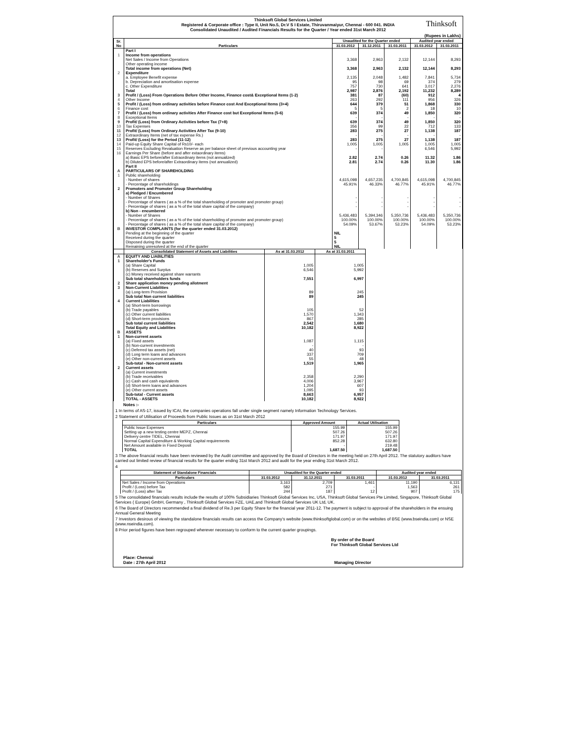Thinksoft Global Services Limited
Registered & Corporate office : Type II, Unit No.5, Dr.V S I Estate, Thiruvanmaiyur, Chennai - 600 041. INDIA
Consolidated Unaudited / Audited Financials Results for the Quarter / Year ended 31st March 2012
Thinksoft
(Rupees in Lakhs)
| Sr. No | Particulars | Unaudited for the Quarter ended | | | Audited year ended | |
| --- | --- | --- | --- | --- | --- | --- |
| | | 31.03.2012 | 31.12.2011 | 31.03.2011 | 31.03.2012 | 31.03.2011 |
| | Part I | | | | | |
| 1 | Income from operations | | | | | |
| | Net Sales / Income from Operations | 3,368 | 2,963 | 2,132 | 12,144 | 8,293 |
| | Other operating income | | | | | |
| | Total income from operations (Net) | 3,368 | 2,963 | 2,132 | 12,144 | 8,293 |
| 2 | Expenditure | | | | | |
| | a. Employee Benefit expense | 2,135 | 2,048 | 1,482 | 7,841 | 5,734 |
| | b. Depreciation and amortisation expense | 95 | 98 | 69 | 374 | 279 |
| | c. Other Expenditure | 757 | 730 | 641 | 3,017 | 2,276 |
| | Total | 2,987 | 2,876 | 2,192 | 11,232 | 8,289 |
| 3 | Profit / (Loss) From Operations Before Other Income, Finance cost& Exceptional Items (1-2) | 381 | 87 | (60) | 912 | 4 |
| 4 | Other Income | 263 | 292 | 111 | 956 | 326 |
| 5 | Profit / (Loss) from ordinary activities before Finance cost And Exceptional Items (3+4) | 644 | 379 | 51 | 1,868 | 330 |
| 6 | Finance cost | 5 | 5 | 2 | 18 | 10 |
| 7 | Profit / (Loss) from ordinary activities After Finance cost but Exceptional Items (5-6) | 639 | 374 | 49 | 1,850 | 320 |
| 8 | Exceptional Items | - | - | - | - | - |
| 9 | Profit/ (Loss) from Ordinary Activities before Tax (7+8) | 639 | 374 | 49 | 1,850 | 320 |
| 10 | Tax Expenses | 356 | 99 | 22 | 712 | 133 |
| 11 | Profit/ (Loss) from Ordinary Activities After Tax (9-10) | 283 | 275 | 27 | 1,138 | 187 |
| 12 | Extraordinary Items (net of tax expense Rs.) | - | - | - | - | - |
| 13 | Profit/ (Loss) for the Period (11-12) | 283 | 275 | 27 | 1,138 | 187 |
| 14 | Paid-up Equity Share Capital of Rs10/- each | 1,005 | 1,005 | 1,005 | 1,005 | 1,005 |
| 15 | Reserves Excluding Revaluation Reserve as per balance sheet of previous accounting year | - | - | | 6,546 | 5,992 |
| 16 | Earnings Per Share (before and after extaordinary items) | | | | | |
| | a) Basic EPS before/after Extraordinary items (not annualized) | 2.82 | 2.74 | 0.26 | 11.32 | 1.86 |
| | b) Diluted EPS before/after Extraordinary items (not annualized) | 2.81 | 2.74 | 0.26 | 11.30 | 1.86 |
| | Part II | | | | | |
| A | PARTICULARS OF SHAREHOLDING | | | | | |
| 1 | Public shareholding | | | | | |
| | - Number of shares | 4,615,098 | 4,657,235 | 4,700,845 | 4,615,098 | 4,700,845 |
| | - Percentage of shareholdings | 45.91% | 46.33% | 46.77% | 45.91% | 46.77% |
| 2 | Promoters and Promoter Group Shareholding | | | | | |
| | a) Pledged / Encumbered | | | | | |
| | - Number of Shares | - | - | - | - | - |
| | - Percentage of shares ( as a % of the total shareholding of promoter and promoter group) | - | - | - | - | - |
| | - Percentage of shares ( as a % of the total share capital of the company) | - | - | - | - | - |
| | b) Non - encumbered | | | | | |
| | - Number of Shares | 5,436,483 | 5,394,346 | 5,350,736 | 5,436,483 | 5,350,736 |
| | - Percentage of shares ( as a % of the total shareholding of promoter and promoter group) | 100.00% | 100.00% | 100.00% | 100.00% | 100.00% |
| | - Percentage of shares ( as a % of the total share capital of the company) | 54.09% | 53.67% | 53.23% | 54.09% | 53.23% |
| B | INVESTOR COMPLAINTS (for the quarter ended 31.03.2012) | | | | | |
| | Pending at the beginning of the quarter | NIL | | | | |
| | Received during the quarter | 5 | | | | |
| | Disposed during the quarter | 5 | | | | |
| | Remaining unresolved at the end of the quarter | NIL | | | | |
| | Consolidated Statement of Assets and Liabilities | As at 31.03.2012 | As at 31.03.2011 |
| --- | --- | --- | --- |
| A | EQUITY AND LIABILITIES | | |
| 1 | Shareholder's Funds | | |
| | (a) Share Capital | 1,005 | 1,005 |
| | (b) Reserves and Surplus | 6,546 | 5,992 |
| | (c) Money received against share warrants | | |
| | Sub total shareholders funds | 7,551 | 6,997 |
| 2 | Share application money pending allotment | | |
| 3 | Non-Current Liabilities | | |
| | (a) Long-term Provision | 89 | 245 |
| | Sub total Non current liabilities | 89 | 245 |
| 4 | Current Liabilities | | |
| | (a) Short-term borrowings | | |
| | (b) Trade payables | 105 | 52 |
| | (c) Other current liabilities | 1,570 | 1,343 |
| | (d) Short-term provisions | 867 | 285 |
| | Sub total current liabilities | 2,542 | 1,680 |
| | Total Equity and Liabilities | 10,182 | 8,922 |
| B | ASSETS | | |
| 1 | Non-current assets | | |
| | (a) Fixed assets | 1,087 | 1,115 |
| | (b) Non-current investments | - | - |
| | (c) Deferred tax assets (net) | 40 | 93 |
| | (d) Long term loans and advances | 337 | 709 |
| | (e) Other non-current assets | 55 | 48 |
| | Sub-total - Non-current assets | 1,519 | 1,965 |
| 2 | Current assets | | |
| | (a) Current investments | | |
| | (b) Trade receivables | 2,358 | 2,290 |
| | (c) Cash and cash equivalents | 4,006 | 3,967 |
| | (d) Short-term loans and advances | 1,204 | 607 |
| | (e) Other current assets | 1,095 | 93 |
| | Sub-total - Current assets | 8,663 | 6,957 |
| | TOTAL - ASSETS | 10,182 | 8,922 |
Notes :-
1 In terms of AS-17, issued by ICAI, the companies operations fall under single segment namely Information Technology Services.
2 Statement of Utilisation of Proceeds from Public Issues as on 31st March 2012
| Particulars | Approved Amount | Actual Utilisation |
| --- | --- | --- |
| Public Issue Expenses | 155.99 | 155.99 |
| Setting up a new testing centre MEPZ, Chennai | 507.26 | 507.26 |
| Delivery centre TIDEL, Chennai | 171.97 | 171.97 |
| Normal Capital Expenditure & Working Capital requirements | 852.28 | 632.80 |
| Net Amount available in Fixed Deposit | - | 219.48 |
| TOTAL | 1,687.50 | 1,687.50 |
3 The above financial results have been reviewed by the Audit committee and approved by the Board of Directors in the meeting held on 27th April 2012. The statutory auditors have carried out limited review of financial results for the quarter ending 31st March 2012 and audit for the year ending 31st March 2012.
4
| Statement of Standalone Financials | Unaudited for the Quarter ended | | | Audited year ended | |
| --- | --- | --- | --- | --- | --- |
| Particulars | 31.03.2012 | 31.12.2011 | 31.03.2011 | 31.03.2012 | 31.03.2011 |
| Net Sales / Income from Operations | 3,163 | 2,709 | 1,461 | 11,190 | 6,131 |
| Profit / (Loss) before Tax | 582 | 271 | - | 1,563 | 261 |
| Profit / (Loss) after Tax | 244 | 187 | 12 | 907 | 175 |
5 The consolidated financials results include the results of 100% Subsidiaries Thinksoft Global Services Inc, USA, Thinksoft Global Services Pte Limited, Singapore, Thinksoft Global Services ( Europe) GmbH, Germany , Thinksoft Global Services FZE, UAE,and Thinksoft Global Services UK Ltd, UK.
6 The Board of Directors recommended a final dividend of Re.3 per Equity Share for the financial year 2011-12. The payment is subject to approval of the shareholders in the ensuing Annual General Meeting
7 Investors desirous of viewing the standalone financials results can access the Company's website (www.thinksoftglobal.com) or on the websites of BSE (www.bseindia.com) or NSE (www.nseindia.com).
8 Prior period figures have been regrouped wherever necessary to conform to the current quarter groupings.
By order of the Board
For Thinksoft Global Services Ltd
Place: Chennai
Date : 27th April 2012 Managing Director